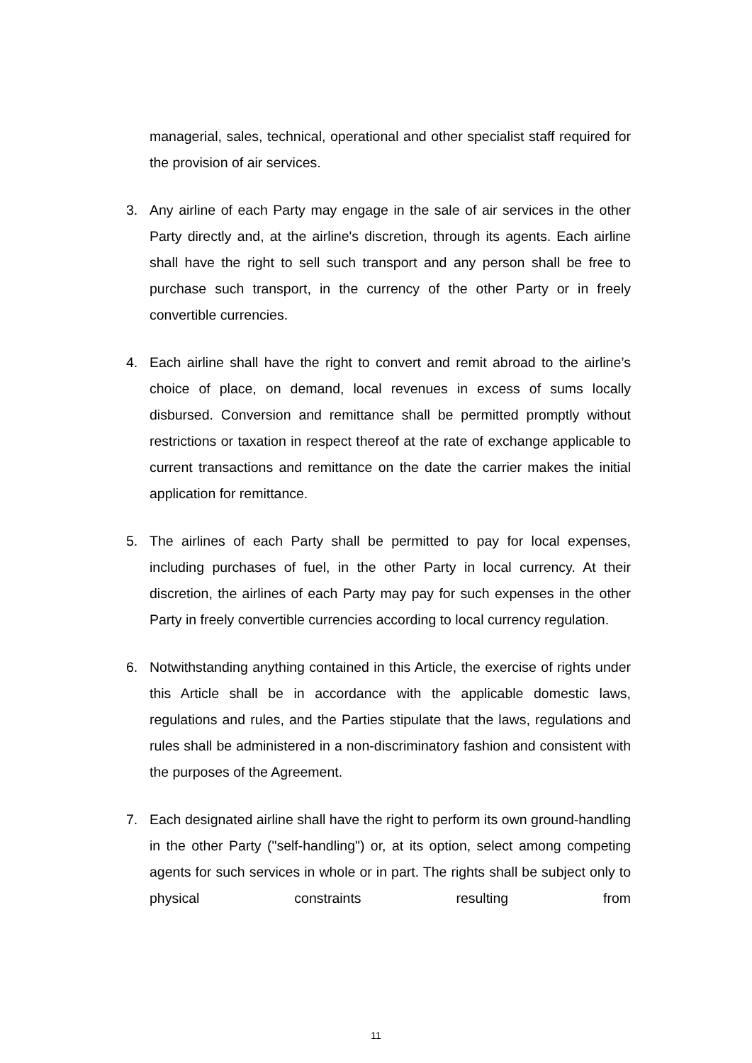managerial, sales, technical, operational and other specialist staff required for the provision of air services.
3. Any airline of each Party may engage in the sale of air services in the other Party directly and, at the airline's discretion, through its agents. Each airline shall have the right to sell such transport and any person shall be free to purchase such transport, in the currency of the other Party or in freely convertible currencies.
4. Each airline shall have the right to convert and remit abroad to the airline’s choice of place, on demand, local revenues in excess of sums locally disbursed. Conversion and remittance shall be permitted promptly without restrictions or taxation in respect thereof at the rate of exchange applicable to current transactions and remittance on the date the carrier makes the initial application for remittance.
5. The airlines of each Party shall be permitted to pay for local expenses, including purchases of fuel, in the other Party in local currency. At their discretion, the airlines of each Party may pay for such expenses in the other Party in freely convertible currencies according to local currency regulation.
6. Notwithstanding anything contained in this Article, the exercise of rights under this Article shall be in accordance with the applicable domestic laws, regulations and rules, and the Parties stipulate that the laws, regulations and rules shall be administered in a non-discriminatory fashion and consistent with the purposes of the Agreement.
7. Each designated airline shall have the right to perform its own ground-handling in the other Party ("self-handling") or, at its option, select among competing agents for such services in whole or in part. The rights shall be subject only to physical constraints resulting from
11